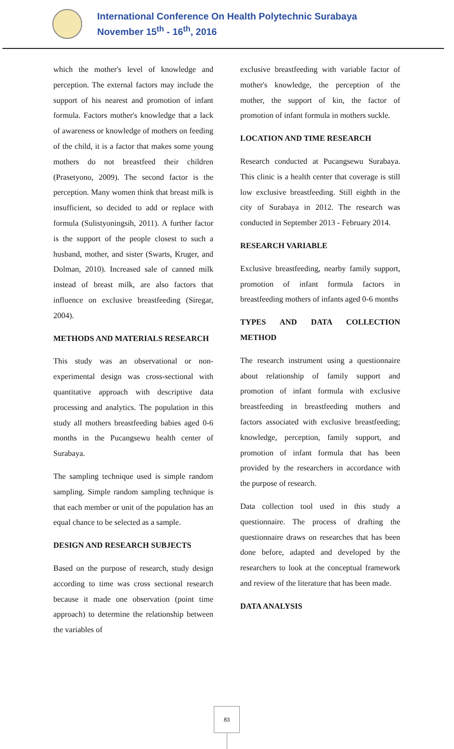International Conference On Health Polytechnic Surabaya
November 15<sup>th</sup> - 16<sup>th</sup>, 2016
which the mother's level of knowledge and perception. The external factors may include the support of his nearest and promotion of infant formula. Factors mother's knowledge that a lack of awareness or knowledge of mothers on feeding of the child, it is a factor that makes some young mothers do not breastfeed their children (Prasetyono, 2009). The second factor is the perception. Many women think that breast milk is insufficient, so decided to add or replace with formula (Sulistyoningsih, 2011). A further factor is the support of the people closest to such a husband, mother, and sister (Swarts, Kruger, and Dolman, 2010). Increased sale of canned milk instead of breast milk, are also factors that influence on exclusive breastfeeding (Siregar, 2004).
METHODS AND MATERIALS RESEARCH
This study was an observational or non-experimental design was cross-sectional with quantitative approach with descriptive data processing and analytics. The population in this study all mothers breastfeeding babies aged 0-6 months in the Pucangsewu health center of Surabaya.
The sampling technique used is simple random sampling. Simple random sampling technique is that each member or unit of the population has an equal chance to be selected as a sample.
DESIGN AND RESEARCH SUBJECTS
Based on the purpose of research, study design according to time was cross sectional research because it made one observation (point time approach) to determine the relationship between the variables of
exclusive breastfeeding with variable factor of mother's knowledge, the perception of the mother, the support of kin, the factor of promotion of infant formula in mothers suckle.
LOCATION AND TIME RESEARCH
Research conducted at Pucangsewu Surabaya. This clinic is a health center that coverage is still low exclusive breastfeeding. Still eighth in the city of Surabaya in 2012. The research was conducted in September 2013 - February 2014.
RESEARCH VARIABLE
Exclusive breastfeeding, nearby family support, promotion of infant formula factors in breastfeeding mothers of infants aged 0-6 months
TYPES AND DATA COLLECTION METHOD
The research instrument using a questionnaire about relationship of family support and promotion of infant formula with exclusive breastfeeding in breastfeeding mothers and factors associated with exclusive breastfeeding; knowledge, perception, family support, and promotion of infant formula that has been provided by the researchers in accordance with the purpose of research.
Data collection tool used in this study a questionnaire. The process of drafting the questionnaire draws on researches that has been done before, adapted and developed by the researchers to look at the conceptual framework and review of the literature that has been made.
DATA ANALYSIS
83